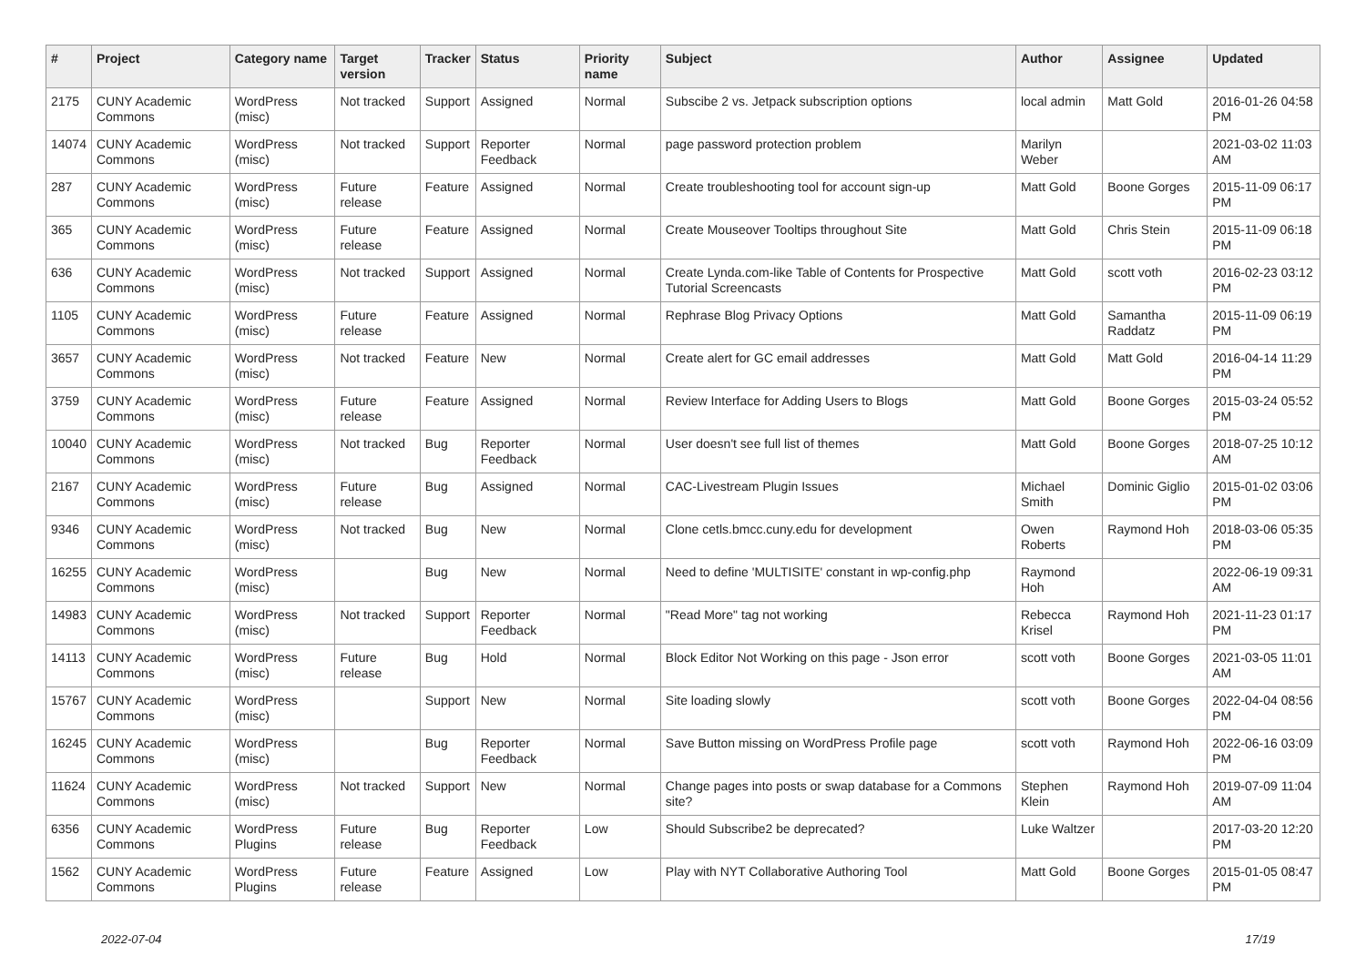| # | Project | Category name | Target version | Tracker | Status | Priority name | Subject | Author | Assignee | Updated |
| --- | --- | --- | --- | --- | --- | --- | --- | --- | --- | --- |
| 2175 | CUNY Academic Commons | WordPress (misc) | Not tracked | Support | Assigned | Normal | Subscibe 2 vs. Jetpack subscription options | local admin | Matt Gold | 2016-01-26 04:58 PM |
| 14074 | CUNY Academic Commons | WordPress (misc) | Not tracked | Support | Reporter Feedback | Normal | page password protection problem | Marilyn Weber | | 2021-03-02 11:03 AM |
| 287 | CUNY Academic Commons | WordPress (misc) | Future release | Feature | Assigned | Normal | Create troubleshooting tool for account sign-up | Matt Gold | Boone Gorges | 2015-11-09 06:17 PM |
| 365 | CUNY Academic Commons | WordPress (misc) | Future release | Feature | Assigned | Normal | Create Mouseover Tooltips throughout Site | Matt Gold | Chris Stein | 2015-11-09 06:18 PM |
| 636 | CUNY Academic Commons | WordPress (misc) | Not tracked | Support | Assigned | Normal | Create Lynda.com-like Table of Contents for Prospective Tutorial Screencasts | Matt Gold | scott voth | 2016-02-23 03:12 PM |
| 1105 | CUNY Academic Commons | WordPress (misc) | Future release | Feature | Assigned | Normal | Rephrase Blog Privacy Options | Matt Gold | Samantha Raddatz | 2015-11-09 06:19 PM |
| 3657 | CUNY Academic Commons | WordPress (misc) | Not tracked | Feature | New | Normal | Create alert for GC email addresses | Matt Gold | Matt Gold | 2016-04-14 11:29 PM |
| 3759 | CUNY Academic Commons | WordPress (misc) | Future release | Feature | Assigned | Normal | Review Interface for Adding Users to Blogs | Matt Gold | Boone Gorges | 2015-03-24 05:52 PM |
| 10040 | CUNY Academic Commons | WordPress (misc) | Not tracked | Bug | Reporter Feedback | Normal | User doesn't see full list of themes | Matt Gold | Boone Gorges | 2018-07-25 10:12 AM |
| 2167 | CUNY Academic Commons | WordPress (misc) | Future release | Bug | Assigned | Normal | CAC-Livestream Plugin Issues | Michael Smith | Dominic Giglio | 2015-01-02 03:06 PM |
| 9346 | CUNY Academic Commons | WordPress (misc) | Not tracked | Bug | New | Normal | Clone cetls.bmcc.cuny.edu for development | Owen Roberts | Raymond Hoh | 2018-03-06 05:35 PM |
| 16255 | CUNY Academic Commons | WordPress (misc) | | Bug | New | Normal | Need to define 'MULTISITE' constant in wp-config.php | Raymond Hoh | | 2022-06-19 09:31 AM |
| 14983 | CUNY Academic Commons | WordPress (misc) | Not tracked | Support | Reporter Feedback | Normal | "Read More" tag not working | Rebecca Krisel | Raymond Hoh | 2021-11-23 01:17 PM |
| 14113 | CUNY Academic Commons | WordPress (misc) | Future release | Bug | Hold | Normal | Block Editor Not Working on this page - Json error | scott voth | Boone Gorges | 2021-03-05 11:01 AM |
| 15767 | CUNY Academic Commons | WordPress (misc) | | Support | New | Normal | Site loading slowly | scott voth | Boone Gorges | 2022-04-04 08:56 PM |
| 16245 | CUNY Academic Commons | WordPress (misc) | | Bug | Reporter Feedback | Normal | Save Button missing on WordPress Profile page | scott voth | Raymond Hoh | 2022-06-16 03:09 PM |
| 11624 | CUNY Academic Commons | WordPress (misc) | Not tracked | Support | New | Normal | Change pages into posts or swap database for a Commons site? | Stephen Klein | Raymond Hoh | 2019-07-09 11:04 AM |
| 6356 | CUNY Academic Commons | WordPress Plugins | Future release | Bug | Reporter Feedback | Low | Should Subscribe2 be deprecated? | Luke Waltzer | | 2017-03-20 12:20 PM |
| 1562 | CUNY Academic Commons | WordPress Plugins | Future release | Feature | Assigned | Low | Play with NYT Collaborative Authoring Tool | Matt Gold | Boone Gorges | 2015-01-05 08:47 PM |
2022-07-04 17/19